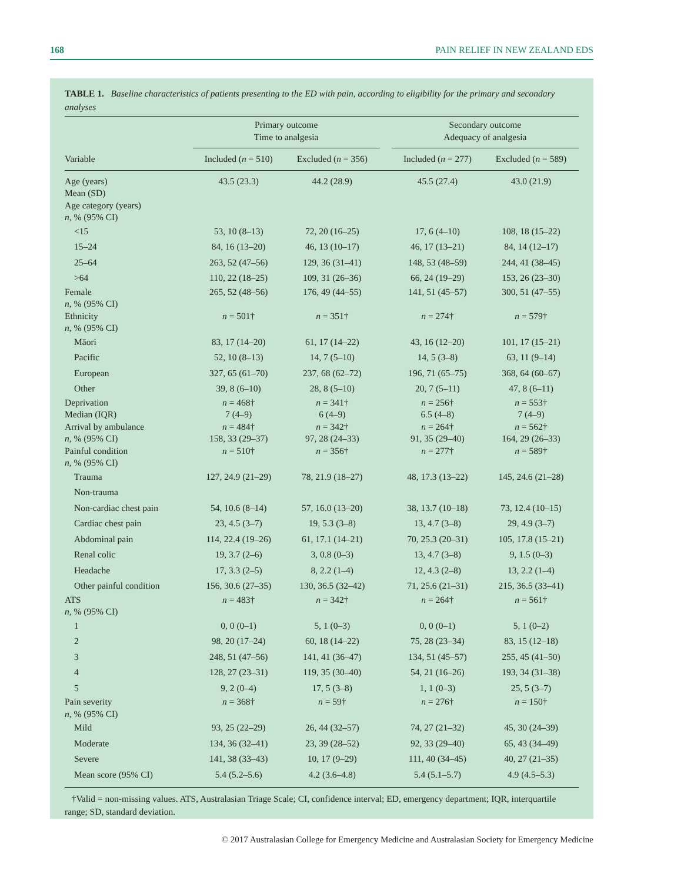168 PAIN RELIEF IN NEW ZEALAND EDS
TABLE 1. Baseline characteristics of patients presenting to the ED with pain, according to eligibility for the primary and secondary analyses
| | Primary outcome Time to analgesia | | | Secondary outcome Adequacy of analgesia | |
| --- | --- | --- | --- | --- | --- |
| Variable | Included ( n = 510) | Excluded ( n = 356) | | Included ( n = 277) | Excluded ( n = 589) |
| Age (years) Mean (SD) Age category (years) n , % (95% CI) | 43.5 (23.3) | 44.2 (28.9) | | 45.5 (27.4) | 43.0 (21.9) |
| <15 | 53, 10 (8–13) | 72, 20 (16–25) | | 17, 6 (4–10) | 108, 18 (15–22) |
| 15–24 | 84, 16 (13–20) | 46, 13 (10–17) | | 46, 17 (13–21) | 84, 14 (12–17) |
| 25–64 | 263, 52 (47–56) | 129, 36 (31–41) | | 148, 53 (48–59) | 244, 41 (38–45) |
| >64 | 110, 22 (18–25) | 109, 31 (26–36) | | 66, 24 (19–29) | 153, 26 (23–30) |
| Female n , % (95% CI) | 265, 52 (48–56) | 176, 49 (44–55) | | 141, 51 (45–57) | 300, 51 (47–55) |
| Ethnicity n , % (95% CI) | n = 501† | n = 351† | | n = 274† | n = 579† |
| Māori | 83, 17 (14–20) | 61, 17 (14–22) | | 43, 16 (12–20) | 101, 17 (15–21) |
| Pacific | 52, 10 (8–13) | 14, 7 (5–10) | | 14, 5 (3–8) | 63, 11 (9–14) |
| European | 327, 65 (61–70) | 237, 68 (62–72) | | 196, 71 (65–75) | 368, 64 (60–67) |
| Other | 39, 8 (6–10) | 28, 8 (5–10) | | 20, 7 (5–11) | 47, 8 (6–11) |
| Deprivation Median (IQR) | n = 468† 7 (4–9) | n = 341† 6 (4–9) | | n = 256† 6.5 (4–8) | n = 553† 7 (4–9) |
| Arrival by ambulance n , % (95% CI) | n = 484† 158, 33 (29–37) | n = 342† 97, 28 (24–33) | | n = 264† 91, 35 (29–40) | n = 562† 164, 29 (26–33) |
| Painful condition n , % (95% CI) | n = 510† | n = 356† | | n = 277† | n = 589† |
| Trauma | 127, 24.9 (21–29) | 78, 21.9 (18–27) | | 48, 17.3 (13–22) | 145, 24.6 (21–28) |
| Non-trauma | | | | | |
| Non-cardiac chest pain | 54, 10.6 (8–14) | 57, 16.0 (13–20) | | 38, 13.7 (10–18) | 73, 12.4 (10–15) |
| Cardiac chest pain | 23, 4.5 (3–7) | 19, 5.3 (3–8) | | 13, 4.7 (3–8) | 29, 4.9 (3–7) |
| Abdominal pain | 114, 22.4 (19–26) | 61, 17.1 (14–21) | | 70, 25.3 (20–31) | 105, 17.8 (15–21) |
| Renal colic | 19, 3.7 (2–6) | 3, 0.8 (0–3) | | 13, 4.7 (3–8) | 9, 1.5 (0–3) |
| Headache | 17, 3.3 (2–5) | 8, 2.2 (1–4) | | 12, 4.3 (2–8) | 13, 2.2 (1–4) |
| Other painful condition | 156, 30.6 (27–35) | 130, 36.5 (32–42) | | 71, 25.6 (21–31) | 215, 36.5 (33–41) |
| ATS n , % (95% CI) | n = 483† | n = 342† | | n = 264† | n = 561† |
| 1 | 0, 0 (0–1) | 5, 1 (0–3) | | 0, 0 (0–1) | 5, 1 (0–2) |
| 2 | 98, 20 (17–24) | 60, 18 (14–22) | | 75, 28 (23–34) | 83, 15 (12–18) |
| 3 | 248, 51 (47–56) | 141, 41 (36–47) | | 134, 51 (45–57) | 255, 45 (41–50) |
| 4 | 128, 27 (23–31) | 119, 35 (30–40) | | 54, 21 (16–26) | 193, 34 (31–38) |
| 5 | 9, 2 (0–4) | 17, 5 (3–8) | | 1, 1 (0–3) | 25, 5 (3–7) |
| Pain severity n , % (95% CI) | n = 368† | n = 59† | | n = 276† | n = 150† |
| Mild | 93, 25 (22–29) | 26, 44 (32–57) | | 74, 27 (21–32) | 45, 30 (24–39) |
| Moderate | 134, 36 (32–41) | 23, 39 (28–52) | | 92, 33 (29–40) | 65, 43 (34–49) |
| Severe | 141, 38 (33–43) | 10, 17 (9–29) | | 111, 40 (34–45) | 40, 27 (21–35) |
| Mean score (95% CI) | 5.4 (5.2–5.6) | 4.2 (3.6–4.8) | | 5.4 (5.1–5.7) | 4.9 (4.5–5.3) |
†Valid = non-missing values. ATS, Australasian Triage Scale; CI, confidence interval; ED, emergency department; IQR, interquartile range; SD, standard deviation.
© 2017 Australasian College for Emergency Medicine and Australasian Society for Emergency Medicine